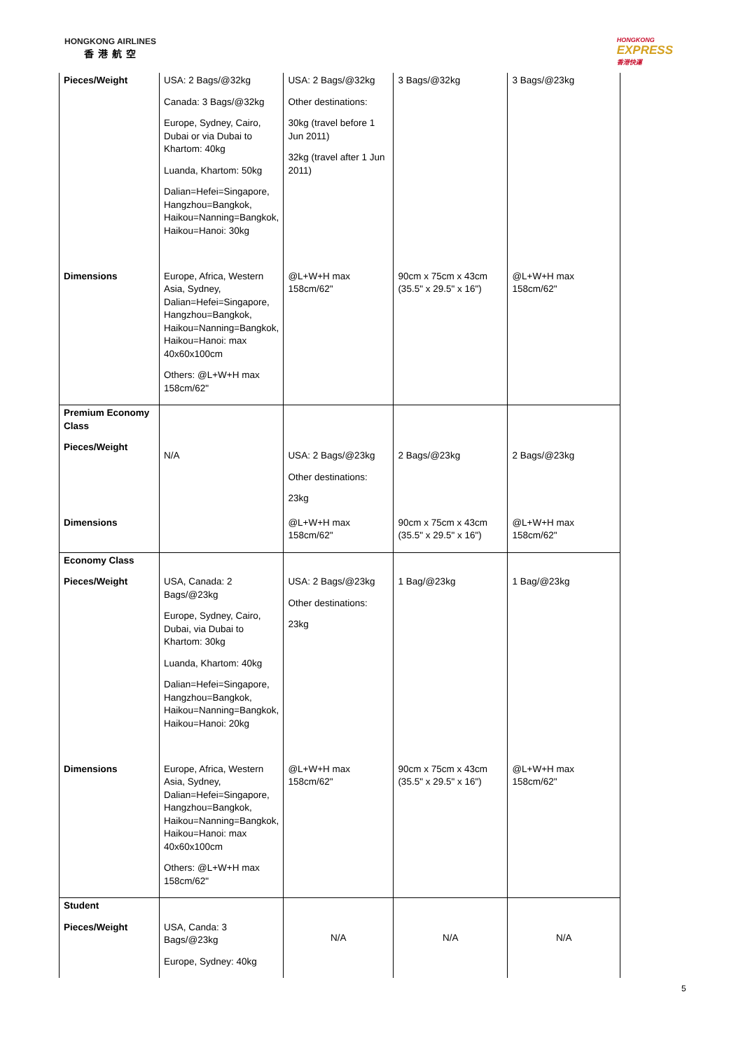HONGKONG AIRLINES
香港航空
HONGKONG
EXPRESS
香港快運
| Pieces/Weight | USA: 2 Bags/@32kg Canada: 3 Bags/@32kg Europe, Sydney, Cairo, Dubai or via Dubai to Khartom: 40kg Luanda, Khartom: 50kg Dalian=Hefei=Singapore, Hangzhou=Bangkok, Haikou=Nanning=Bangkok, Haikou=Hanoi: 30kg | USA: 2 Bags/@32kg Other destinations: 30kg (travel before 1 Jun 2011) 32kg (travel after 1 Jun 2011) | 3 Bags/@32kg | 3 Bags/@23kg |
| Dimensions | Europe, Africa, Western Asia, Sydney, Dalian=Hefei=Singapore, Hangzhou=Bangkok, Haikou=Nanning=Bangkok, Haikou=Hanoi: max 40x60x100cm Others: @L+W+H max 158cm/62" | @L+W+H max 158cm/62" | 90cm x 75cm x 43cm (35.5" x 29.5" x 16") | @L+W+H max 158cm/62" |
| Premium Economy Class Pieces/Weight | N/A | USA: 2 Bags/@23kg Other destinations: 23kg | 2 Bags/@23kg | 2 Bags/@23kg |
| Dimensions | | @L+W+H max 158cm/62" | 90cm x 75cm x 43cm (35.5" x 29.5" x 16") | @L+W+H max 158cm/62" |
| Economy Class Pieces/Weight | USA, Canada: 2 Bags/@23kg Europe, Sydney, Cairo, Dubai, via Dubai to Khartom: 30kg Luanda, Khartom: 40kg Dalian=Hefei=Singapore, Hangzhou=Bangkok, Haikou=Nanning=Bangkok, Haikou=Hanoi: 20kg | USA: 2 Bags/@23kg Other destinations: 23kg | 1 Bag/@23kg | 1 Bag/@23kg |
| Dimensions | Europe, Africa, Western Asia, Sydney, Dalian=Hefei=Singapore, Hangzhou=Bangkok, Haikou=Nanning=Bangkok, Haikou=Hanoi: max 40x60x100cm Others: @L+W+H max 158cm/62" | @L+W+H max 158cm/62" | 90cm x 75cm x 43cm (35.5" x 29.5" x 16") | @L+W+H max 158cm/62" |
| Student Pieces/Weight | USA, Canda: 3 Bags/@23kg Europe, Sydney: 40kg | N/A | N/A | N/A |
5